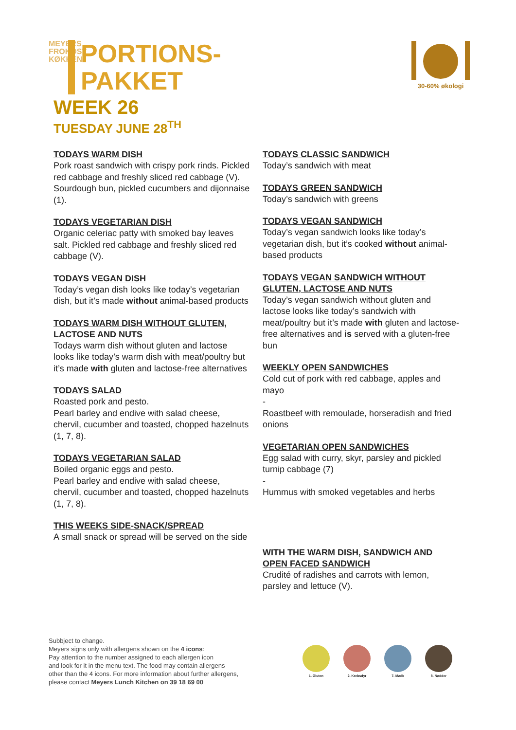MEYERS
FROKOST
KØKKEN PORTIONS-
PAKKET
WEEK 26
TUESDAY JUNE 28<sup>TH</sup>
30-60% økologi
TODAYS WARM DISH
Pork roast sandwich with crispy pork rinds. Pickled red cabbage and freshly sliced red cabbage (V). Sourdough bun, pickled cucumbers and dijonnaise (1).
TODAYS VEGETARIAN DISH
Organic celeriac patty with smoked bay leaves salt. Pickled red cabbage and freshly sliced red cabbage (V).
TODAYS VEGAN DISH
Today’s vegan dish looks like today’s vegetarian dish, but it’s made without animal-based products
TODAYS WARM DISH WITHOUT GLUTEN, LACTOSE AND NUTS
Todays warm dish without gluten and lactose looks like today’s warm dish with meat/poultry but it’s made with gluten and lactose-free alternatives
TODAYS SALAD
Roasted pork and pesto.
Pearl barley and endive with salad cheese, chervil, cucumber and toasted, chopped hazelnuts (1, 7, 8).
TODAYS VEGETARIAN SALAD
Boiled organic eggs and pesto.
Pearl barley and endive with salad cheese, chervil, cucumber and toasted, chopped hazelnuts (1, 7, 8).
THIS WEEKS SIDE-SNACK/SPREAD
A small snack or spread will be served on the side
TODAYS CLASSIC SANDWICH
Today’s sandwich with meat
TODAYS GREEN SANDWICH
Today’s sandwich with greens
TODAYS VEGAN SANDWICH
Today’s vegan sandwich looks like today’s vegetarian dish, but it’s cooked without animal-based products
TODAYS VEGAN SANDWICH WITHOUT GLUTEN, LACTOSE AND NUTS
Today’s vegan sandwich without gluten and lactose looks like today’s sandwich with meat/poultry but it’s made with gluten and lactose-free alternatives and is served with a gluten-free bun
WEEKLY OPEN SANDWICHES
Cold cut of pork with red cabbage, apples and mayo
-
Roastbeef with remoulade, horseradish and fried onions
VEGETARIAN OPEN SANDWICHES
Egg salad with curry, skyr, parsley and pickled turnip cabbage (7)
-
Hummus with smoked vegetables and herbs
WITH THE WARM DISH, SANDWICH AND OPEN FACED SANDWICH
Crudité of radishes and carrots with lemon, parsley and lettuce (V).
Subbject to change.
Meyers signs only with allergens shown on the 4 icons:
Pay attention to the number assigned to each allergen icon
and look for it in the menu text. The food may contain allergens
other than the 4 icons. For more information about further allergens,
please contact Meyers Lunch Kitchen on 39 18 69 00
1. Gluten 2. Krebsdyr 7. Mælk 8. Nødder